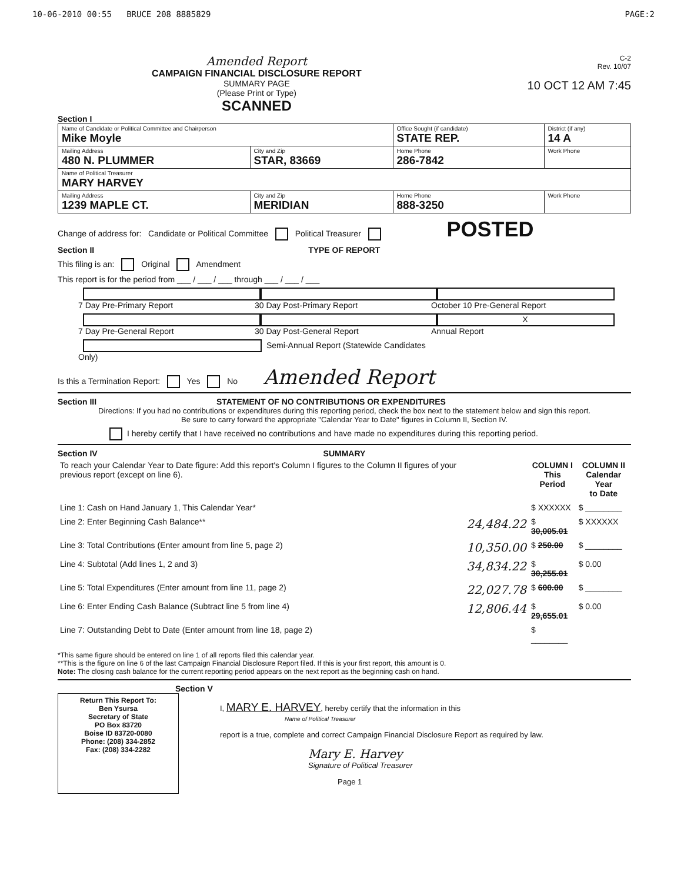10-06-2010 00:55 BRUCE 208 8885829 PAGE:2
Amended Report
CAMPAIGN FINANCIAL DISCLOSURE REPORT
SUMMARY PAGE
(Please Print or Type)
SCANNED
C-2
Rev. 10/07
10 OCT 12 AM 7:45
Section I
| Name of Candidate or Political Committee and Chairperson Mike Moyle | | Office Sought (if candidate) STATE REP. | District (if any) 14 A |
| Mailing Address 480 N. PLUMMER | City and Zip STAR, 83669 | Home Phone 286-7842 | Work Phone |
| Name of Political Treasurer MARY HARVEY | | | |
| Mailing Address 1239 MAPLE CT. | City and Zip MERIDIAN | Home Phone 888-3250 | Work Phone |
Change of address for: Candidate or Political Committee Political Treasurer POSTED
Section II TYPE OF REPORT
This filing is an: Original Amendment
This report is for the period from ___ / ___ / ___ through ___ / ___ / ___
7 Day Pre-Primary Report 30 Day Post-Primary Report October 10 Pre-General Report 7 Day Pre-General Report 30 Day Post-General Report X Annual Report Semi-Annual Report (Statewide Candidates Only)
Is this a Termination Report: Yes No Amended Report
Section III STATEMENT OF NO CONTRIBUTIONS OR EXPENDITURES
Directions: If you had no contributions or expenditures during this reporting period, check the box next to the statement below and sign this report.
Be sure to carry forward the appropriate "Calendar Year to Date" figures in Column II, Section IV.
I hereby certify that I have received no contributions and have made no expenditures during this reporting period.
Section IV SUMMARY
| To reach your Calendar Year to Date figure: Add this report's Column I figures to the Column II figures of your previous report (except on line 6). | | COLUMN I This Period | COLUMN II Calendar Year to Date |
| Line 1: Cash on Hand January 1, This Calendar Year* | | $ XXXXXX | $ ________ |
| Line 2: Enter Beginning Cash Balance** | 24,484.22 | $ 30,005.01 | $ XXXXXX |
| Line 3: Total Contributions (Enter amount from line 5, page 2) | 10,350.00 | $ 250.00 | $ ________ |
| Line 4: Subtotal (Add lines 1, 2 and 3) | 34,834.22 | $ 30,255.01 | $ 0.00 |
| Line 5: Total Expenditures (Enter amount from line 11, page 2) | 22,027.78 | $ 600.00 | $ ________ |
| Line 6: Enter Ending Cash Balance (Subtract line 5 from line 4) | 12,806.44 | $ 29,655.01 | $ 0.00 |
| Line 7: Outstanding Debt to Date (Enter amount from line 18, page 2) | | $ ________ | |
*This same figure should be entered on line 1 of all reports filed this calendar year.
**This is the figure on line 6 of the last Campaign Financial Disclosure Report filed. If this is your first report, this amount is 0.
Note: The closing cash balance for the current reporting period appears on the next report as the beginning cash on hand.
Section V
Return This Report To:
Ben Ysursa
Secretary of State
PO Box 83720
Boise ID 83720-0080
Phone: (208) 334-2852
Fax: (208) 334-2282
I, MARY E. HARVEY, hereby certify that the information in this
Name of Political Treasurer
report is a true, complete and correct Campaign Financial Disclosure Report as required by law.
Mary E. Harvey
Signature of Political Treasurer
Page 1